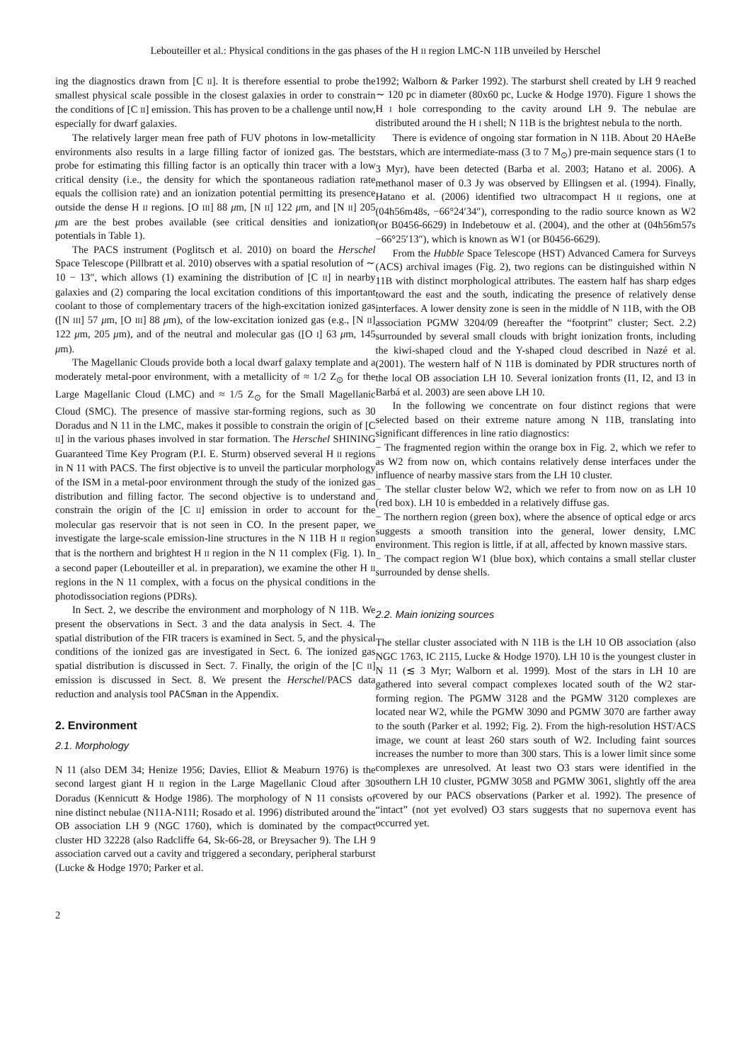Lebouteiller et al.: Physical conditions in the gas phases of the H II region LMC-N 11B unveiled by Herschel
ing the diagnostics drawn from [C II]. It is therefore essential to probe the smallest physical scale possible in the closest galaxies in order to constrain the conditions of [C II] emission. This has proven to be a challenge until now, especially for dwarf galaxies.
The relatively larger mean free path of FUV photons in low-metallicity environments also results in a large filling factor of ionized gas. The best probe for estimating this filling factor is an optically thin tracer with a low critical density (i.e., the density for which the spontaneous radiation rate equals the collision rate) and an ionization potential permitting its presence outside the dense H II regions. [O III] 88 μm, [N II] 122 μm, and [N II] 205 μm are the best probes available (see critical densities and ionization potentials in Table 1).
The PACS instrument (Poglitsch et al. 2010) on board the Herschel Space Telescope (Pillbratt et al. 2010) observes with a spatial resolution of ∼ 10 − 13″, which allows (1) examining the distribution of [C II] in nearby galaxies and (2) comparing the local excitation conditions of this important coolant to those of complementary tracers of the high-excitation ionized gas ([N III] 57 μm, [O III] 88 μm), of the low-excitation ionized gas (e.g., [N II] 122 μm, 205 μm), and of the neutral and molecular gas ([O I] 63 μm, 145 μm).
The Magellanic Clouds provide both a local dwarf galaxy template and a moderately metal-poor environment, with a metallicity of ≈ 1/2 Z<sub>⊙</sub> for the Large Magellanic Cloud (LMC) and ≈ 1/5 Z<sub>⊙</sub> for the Small Magellanic Cloud (SMC). The presence of massive star-forming regions, such as 30 Doradus and N 11 in the LMC, makes it possible to constrain the origin of [C II] in the various phases involved in star formation. The Herschel SHINING Guaranteed Time Key Program (P.I. E. Sturm) observed several H II regions in N 11 with PACS. The first objective is to unveil the particular morphology of the ISM in a metal-poor environment through the study of the ionized gas distribution and filling factor. The second objective is to understand and constrain the origin of the [C II] emission in order to account for the molecular gas reservoir that is not seen in CO. In the present paper, we investigate the large-scale emission-line structures in the N 11B H II region that is the northern and brightest H II region in the N 11 complex (Fig. 1). In a second paper (Lebouteiller et al. in preparation), we examine the other H II regions in the N 11 complex, with a focus on the physical conditions in the photodissociation regions (PDRs).
In Sect. 2, we describe the environment and morphology of N 11B. We present the observations in Sect. 3 and the data analysis in Sect. 4. The spatial distribution of the FIR tracers is examined in Sect. 5, and the physical conditions of the ionized gas are investigated in Sect. 6. The ionized gas spatial distribution is discussed in Sect. 7. Finally, the origin of the [C II] emission is discussed in Sect. 8. We present the Herschel/PACS data reduction and analysis tool PACSman in the Appendix.
2. Environment
2.1. Morphology
N 11 (also DEM 34; Henize 1956; Davies, Elliot & Meaburn 1976) is the second largest giant H II region in the Large Magellanic Cloud after 30 Doradus (Kennicutt & Hodge 1986). The morphology of N 11 consists of nine distinct nebulae (N11A-N11I; Rosado et al. 1996) distributed around the OB association LH 9 (NGC 1760), which is dominated by the compact cluster HD 32228 (also Radcliffe 64, Sk-66-28, or Breysacher 9). The LH 9 association carved out a cavity and triggered a secondary, peripheral starburst (Lucke & Hodge 1970; Parker et al.
1992; Walborn & Parker 1992). The starburst shell created by LH 9 reached ∼ 120 pc in diameter (80x60 pc, Lucke & Hodge 1970). Figure 1 shows the H I hole corresponding to the cavity around LH 9. The nebulae are distributed around the H I shell; N 11B is the brightest nebula to the north.
There is evidence of ongoing star formation in N 11B. About 20 HAeBe stars, which are intermediate-mass (3 to 7 M<sub>⊙</sub>) pre-main sequence stars (1 to 3 Myr), have been detected (Barba et al. 2003; Hatano et al. 2006). A methanol maser of 0.3 Jy was observed by Ellingsen et al. (1994). Finally, Hatano et al. (2006) identified two ultracompact H II regions, one at (04h56m48s, −66°24′34″), corresponding to the radio source known as W2 (or B0456-6629) in Indebetouw et al. (2004), and the other at (04h56m57s −66°25′13″), which is known as W1 (or B0456-6629).
From the Hubble Space Telescope (HST) Advanced Camera for Surveys (ACS) archival images (Fig. 2), two regions can be distinguished within N 11B with distinct morphological attributes. The eastern half has sharp edges toward the east and the south, indicating the presence of relatively dense interfaces. A lower density zone is seen in the middle of N 11B, with the OB association PGMW 3204/09 (hereafter the “footprint” cluster; Sect. 2.2) surrounded by several small clouds with bright ionization fronts, including the kiwi-shaped cloud and the Y-shaped cloud described in Nazé et al. (2001). The western half of N 11B is dominated by PDR structures north of the local OB association LH 10. Several ionization fronts (I1, I2, and I3 in Barbá et al. 2003) are seen above LH 10.
In the following we concentrate on four distinct regions that were selected based on their extreme nature among N 11B, translating into significant differences in line ratio diagnostics:
− The fragmented region within the orange box in Fig. 2, which we refer to as W2 from now on, which contains relatively dense interfaces under the influence of nearby massive stars from the LH 10 cluster.
− The stellar cluster below W2, which we refer to from now on as LH 10 (red box). LH 10 is embedded in a relatively diffuse gas.
− The northern region (green box), where the absence of optical edge or arcs suggests a smooth transition into the general, lower density, LMC environment. This region is little, if at all, affected by known massive stars.
− The compact region W1 (blue box), which contains a small stellar cluster surrounded by dense shells.
2.2. Main ionizing sources
The stellar cluster associated with N 11B is the LH 10 OB association (also NGC 1763, IC 2115, Lucke & Hodge 1970). LH 10 is the youngest cluster in N 11 (≲ 3 Myr; Walborn et al. 1999). Most of the stars in LH 10 are gathered into several compact complexes located south of the W2 star-forming region. The PGMW 3128 and the PGMW 3120 complexes are located near W2, while the PGMW 3090 and PGMW 3070 are farther away to the south (Parker et al. 1992; Fig. 2). From the high-resolution HST/ACS image, we count at least 260 stars south of W2. Including faint sources increases the number to more than 300 stars. This is a lower limit since some complexes are unresolved. At least two O3 stars were identified in the southern LH 10 cluster, PGMW 3058 and PGMW 3061, slightly off the area covered by our PACS observations (Parker et al. 1992). The presence of “intact” (not yet evolved) O3 stars suggests that no supernova event has occurred yet.
2